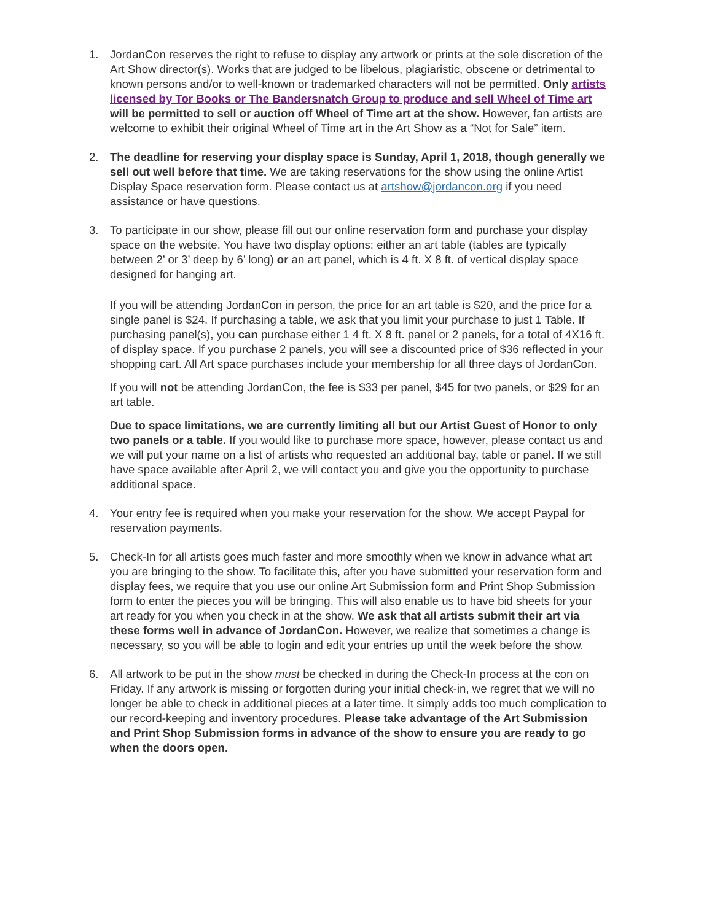1. JordanCon reserves the right to refuse to display any artwork or prints at the sole discretion of the Art Show director(s). Works that are judged to be libelous, plagiaristic, obscene or detrimental to known persons and/or to well-known or trademarked characters will not be permitted. Only artists licensed by Tor Books or The Bandersnatch Group to produce and sell Wheel of Time art will be permitted to sell or auction off Wheel of Time art at the show. However, fan artists are welcome to exhibit their original Wheel of Time art in the Art Show as a “Not for Sale” item.
2. The deadline for reserving your display space is Sunday, April 1, 2018, though generally we sell out well before that time. We are taking reservations for the show using the online Artist Display Space reservation form. Please contact us at artshow@jordancon.org if you need assistance or have questions.
3. To participate in our show, please fill out our online reservation form and purchase your display space on the website. You have two display options: either an art table (tables are typically between 2’ or 3’ deep by 6’ long) or an art panel, which is 4 ft. X 8 ft. of vertical display space designed for hanging art.
If you will be attending JordanCon in person, the price for an art table is $20, and the price for a single panel is $24. If purchasing a table, we ask that you limit your purchase to just 1 Table. If purchasing panel(s), you can purchase either 1 4 ft. X 8 ft. panel or 2 panels, for a total of 4X16 ft. of display space. If you purchase 2 panels, you will see a discounted price of $36 reflected in your shopping cart. All Art space purchases include your membership for all three days of JordanCon.
If you will not be attending JordanCon, the fee is $33 per panel, $45 for two panels, or $29 for an art table.
Due to space limitations, we are currently limiting all but our Artist Guest of Honor to only two panels or a table. If you would like to purchase more space, however, please contact us and we will put your name on a list of artists who requested an additional bay, table or panel. If we still have space available after April 2, we will contact you and give you the opportunity to purchase additional space.
4. Your entry fee is required when you make your reservation for the show. We accept Paypal for reservation payments.
5. Check-In for all artists goes much faster and more smoothly when we know in advance what art you are bringing to the show. To facilitate this, after you have submitted your reservation form and display fees, we require that you use our online Art Submission form and Print Shop Submission form to enter the pieces you will be bringing. This will also enable us to have bid sheets for your art ready for you when you check in at the show. We ask that all artists submit their art via these forms well in advance of JordanCon. However, we realize that sometimes a change is necessary, so you will be able to login and edit your entries up until the week before the show.
6. All artwork to be put in the show must be checked in during the Check-In process at the con on Friday. If any artwork is missing or forgotten during your initial check-in, we regret that we will no longer be able to check in additional pieces at a later time. It simply adds too much complication to our record-keeping and inventory procedures. Please take advantage of the Art Submission and Print Shop Submission forms in advance of the show to ensure you are ready to go when the doors open.